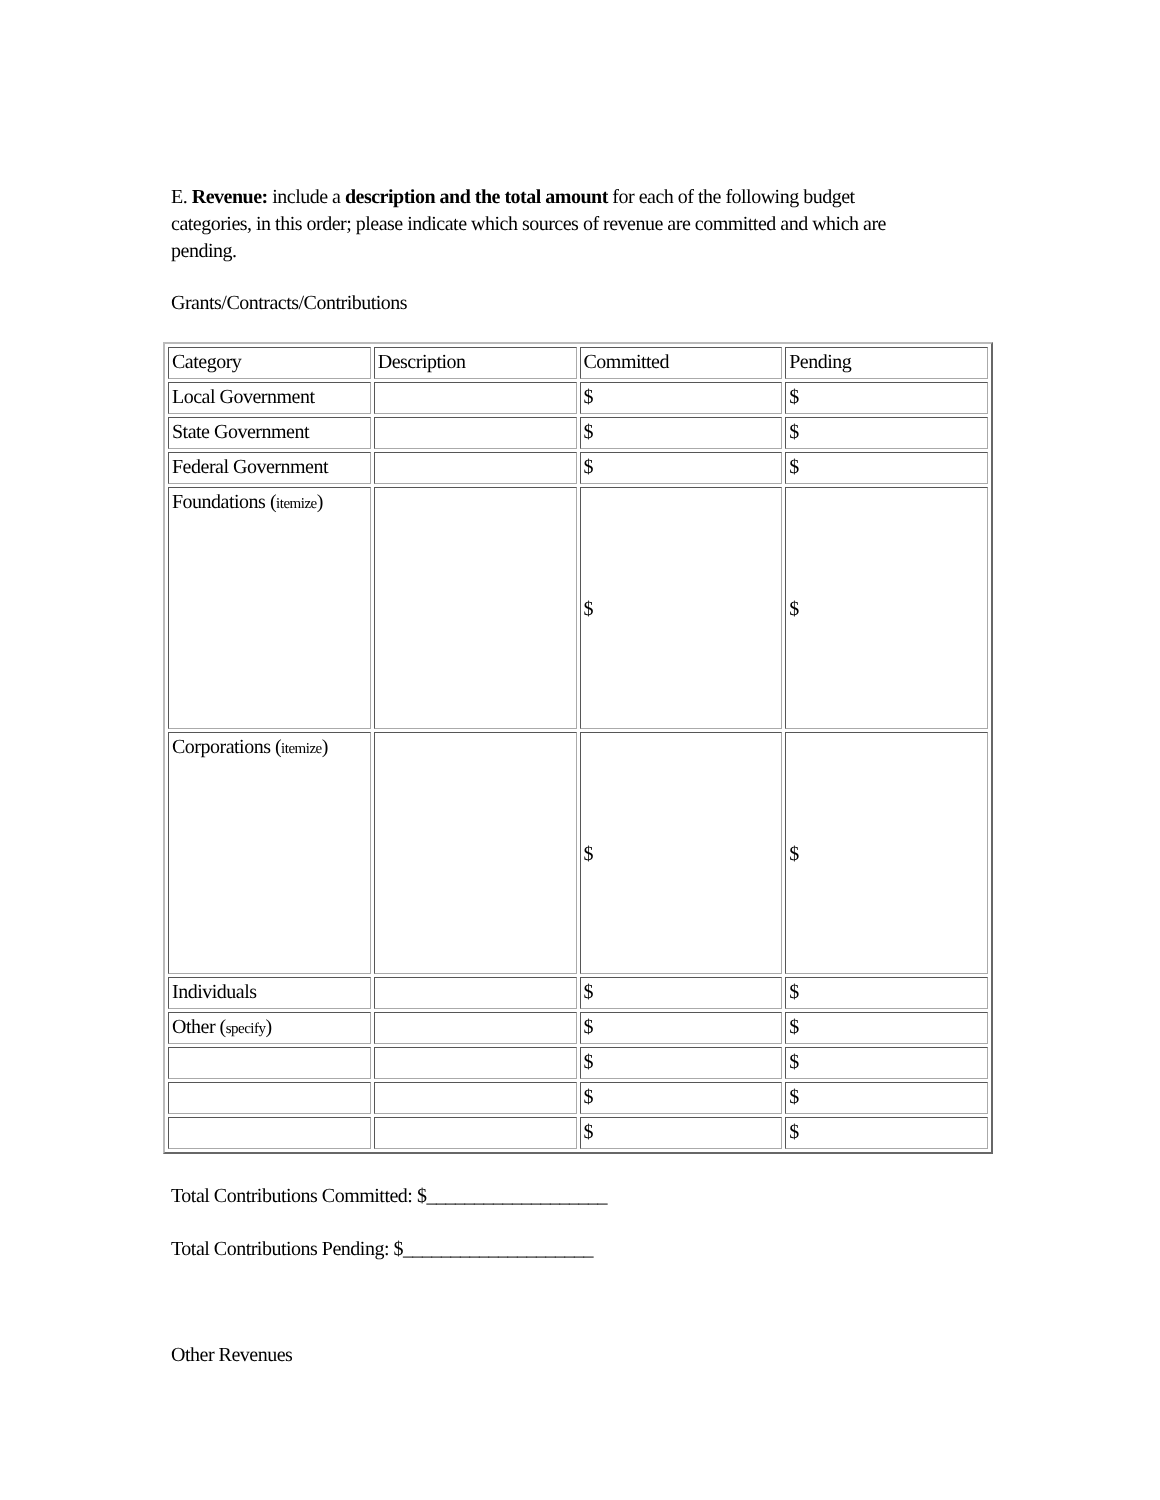E. Revenue: include a description and the total amount for each of the following budget categories, in this order; please indicate which sources of revenue are committed and which are pending.
Grants/Contracts/Contributions
| Category | Description | Committed | Pending |
| Local Government | | $ | $ |
| State Government | | $ | $ |
| Federal Government | | $ | $ |
| Foundations ( itemize ) | | $ | $ |
| Corporations ( itemize ) | | $ | $ |
| Individuals | | $ | $ |
| Other ( specify ) | | $ | $ |
| | | $ | $ |
| | | $ | $ |
| | | $ | $ |
Total Contributions Committed: $___________________
Total Contributions Pending: $____________________
Other Revenues